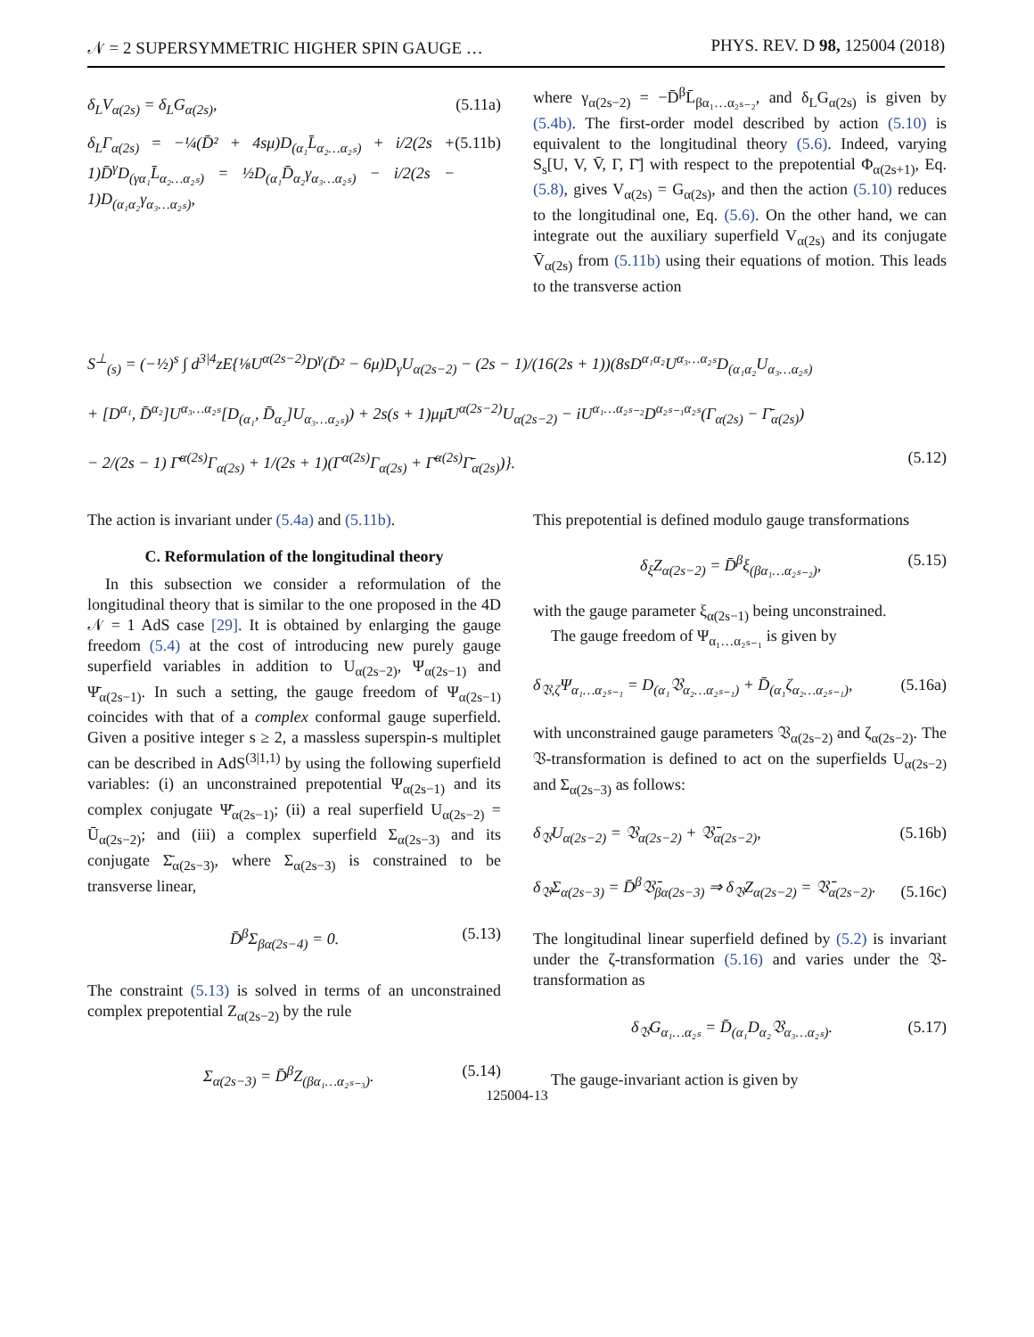𝒩 = 2 SUPERSYMMETRIC HIGHER SPIN GAUGE … PHYS. REV. D 98, 125004 (2018)
δ<sub>L</sub>V<sub>α(2s)</sub> = δ<sub>L</sub>G<sub>α(2s)</sub>, (5.11a)
δ<sub>L</sub>Γ<sub>α(2s)</sub> = −¼(D̄² + 4sμ)D<sub>(α₁</sub>L̄<sub>α₂…α₂ₛ)</sub> + i/2(2s + 1)D̄<sup>γ</sup>D<sub>(γα₁</sub>L̄<sub>α₂…α₂ₛ)</sub> = ½D<sub>(α₁</sub>D̄<sub>α₂</sub>γ<sub>α₃…α₂ₛ)</sub> − i/2(2s − 1)D<sub>(α₁α₂</sub>γ<sub>α₃…α₂ₛ)</sub>, (5.11b)
where γ<sub>α(2s−2)</sub> = −D̄<sup>β</sup>L̄<sub>βα₁…α₂ₛ₋₂</sub>, and δ<sub>L</sub>G<sub>α(2s)</sub> is given by (5.4b). The first-order model described by action (5.10) is equivalent to the longitudinal theory (5.6). Indeed, varying S<sub>s</sub>[U, V, V̄, Γ, Γ̄] with respect to the prepotential Φ<sub>α(2s+1)</sub>, Eq. (5.8), gives V<sub>α(2s)</sub> = G<sub>α(2s)</sub>, and then the action (5.10) reduces to the longitudinal one, Eq. (5.6). On the other hand, we can integrate out the auxiliary superfield V<sub>α(2s)</sub> and its conjugate V̄<sub>α(2s)</sub> from (5.11b) using their equations of motion. This leads to the transverse action
S<sup>⊥</sup><sub>(s)</sub> = (−½)<sup>s</sup> ∫ d<sup>3|4</sup>zE{⅛U<sup>α(2s−2)</sup>D<sup>γ</sup>(D̄² − 6μ)D<sub>γ</sub>U<sub>α(2s−2)</sub> − (2s − 1)/(16(2s + 1))(8sD<sup>α₁α₂</sup>U<sup>α₃…α₂ₛ</sup>D<sub>(α₁α₂</sub>U<sub>α₃…α₂ₛ)</sub>
+ [D<sup>α₁</sup>, D̄<sup>α₂</sup>]U<sup>α₃…α₂ₛ</sup>[D<sub>(α₁</sub>, D̄<sub>α₂</sub>]U<sub>α₃…α₂ₛ)</sub>) + 2s(s + 1)μμ̄U<sup>α(2s−2)</sup>U<sub>α(2s−2)</sub> − iU<sup>α₁…α₂ₛ₋₂</sup>D<sup>α₂ₛ₋₁α₂ₛ</sup>(Γ<sub>α(2s)</sub> − Γ̄<sub>α(2s)</sub>)
− 2/(2s − 1) Γ̄<sup>α(2s)</sup>Γ<sub>α(2s)</sub> + 1/(2s + 1)(Γ<sup>α(2s)</sup>Γ<sub>α(2s)</sub> + Γ̄<sup>α(2s)</sup>Γ̄<sub>α(2s)</sub>)}. (5.12)
The action is invariant under (5.4a) and (5.11b).
C. Reformulation of the longitudinal theory
In this subsection we consider a reformulation of the longitudinal theory that is similar to the one proposed in the 4D 𝒩 = 1 AdS case [29]. It is obtained by enlarging the gauge freedom (5.4) at the cost of introducing new purely gauge superfield variables in addition to U<sub>α(2s−2)</sub>, Ψ<sub>α(2s−1)</sub> and Ψ̄<sub>α(2s−1)</sub>. In such a setting, the gauge freedom of Ψ<sub>α(2s−1)</sub> coincides with that of a complex conformal gauge superfield. Given a positive integer s ≥ 2, a massless superspin-s multiplet can be described in AdS<sup>(3|1,1)</sup> by using the following superfield variables: (i) an unconstrained prepotential Ψ<sub>α(2s−1)</sub> and its complex conjugate Ψ̄<sub>α(2s−1)</sub>; (ii) a real superfield U<sub>α(2s−2)</sub> = Ū<sub>α(2s−2)</sub>; and (iii) a complex superfield Σ<sub>α(2s−3)</sub> and its conjugate Σ̄<sub>α(2s−3)</sub>, where Σ<sub>α(2s−3)</sub> is constrained to be transverse linear,
D̄<sup>β</sup>Σ<sub>βα(2s−4)</sub> = 0. (5.13)
The constraint (5.13) is solved in terms of an unconstrained complex prepotential Z<sub>α(2s−2)</sub> by the rule
Σ<sub>α(2s−3)</sub> = D̄<sup>β</sup>Z<sub>(βα₁…α₂ₛ₋₃)</sub>. (5.14)
This prepotential is defined modulo gauge transformations
δ<sub>ξ</sub>Z<sub>α(2s−2)</sub> = D̄<sup>β</sup>ξ<sub>(βα₁…α₂ₛ₋₂)</sub>, (5.15)
with the gauge parameter ξ<sub>α(2s−1)</sub> being unconstrained.
The gauge freedom of Ψ<sub>α₁…α₂ₛ₋₁</sub> is given by
δ<sub>𝔙,ζ</sub>Ψ<sub>α₁…α₂ₛ₋₁</sub> = D<sub>(α₁</sub>𝔙<sub>α₂…α₂ₛ₋₁)</sub> + D̄<sub>(α₁</sub>ζ<sub>α₂…α₂ₛ₋₁)</sub>, (5.16a)
with unconstrained gauge parameters 𝔙<sub>α(2s−2)</sub> and ζ<sub>α(2s−2)</sub>. The 𝔙-transformation is defined to act on the superfields U<sub>α(2s−2)</sub> and Σ<sub>α(2s−3)</sub> as follows:
δ<sub>𝔙</sub>U<sub>α(2s−2)</sub> = 𝔙<sub>α(2s−2)</sub> + 𝔙̄<sub>α(2s−2)</sub>, (5.16b)
δ<sub>𝔙</sub>Σ<sub>α(2s−3)</sub> = D̄<sup>β</sup>𝔙̄<sub>βα(2s−3)</sub> ⇒ δ<sub>𝔙</sub>Z<sub>α(2s−2)</sub> = 𝔙̄<sub>α(2s−2)</sub>. (5.16c)
The longitudinal linear superfield defined by (5.2) is invariant under the ζ-transformation (5.16) and varies under the 𝔙-transformation as
δ<sub>𝔙</sub>G<sub>α₁…α₂ₛ</sub> = D̄<sub>(α₁</sub>D<sub>α₂</sub>𝔙<sub>α₃…α₂ₛ)</sub>. (5.17)
The gauge-invariant action is given by
125004-13